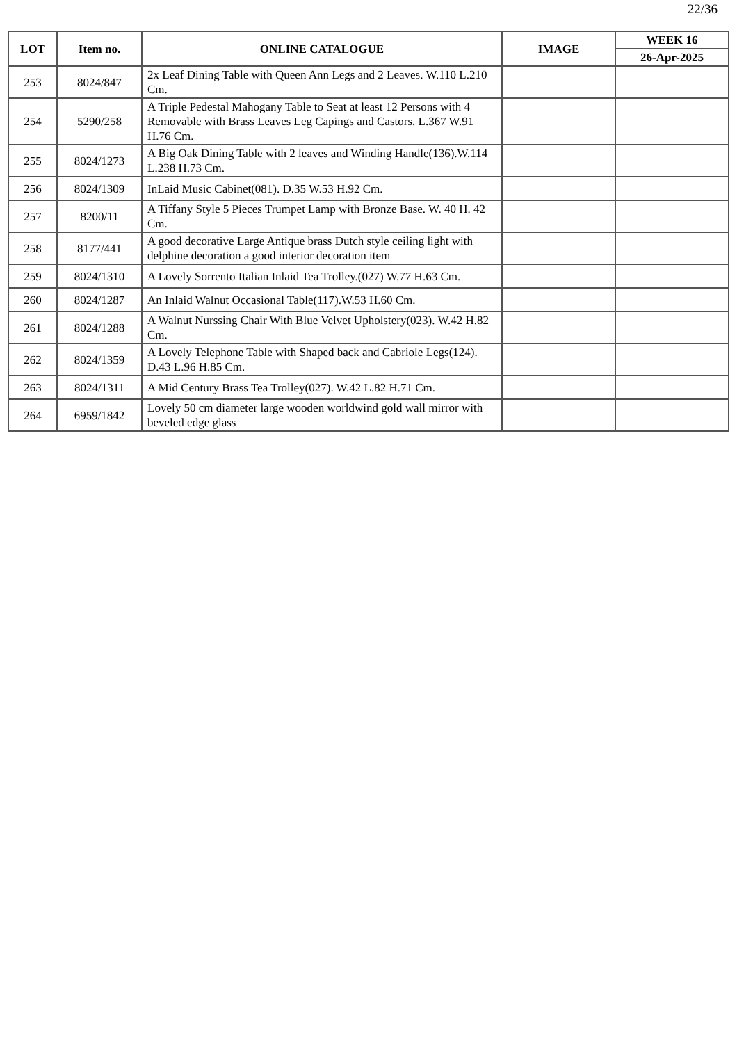22/36
| LOT | Item no. | ONLINE CATALOGUE | IMAGE | WEEK 16 |
| --- | --- | --- | --- | --- |
| | | | | 26-Apr-2025 |
| 253 | 8024/847 | 2x Leaf Dining Table with Queen Ann Legs and 2 Leaves. W.110 L.210 Cm. | | |
| 254 | 5290/258 | A Triple Pedestal Mahogany Table to Seat at least 12 Persons with 4 Removable with Brass Leaves Leg Capings and Castors. L.367 W.91 H.76 Cm. | | |
| 255 | 8024/1273 | A Big Oak Dining Table with 2 leaves and Winding Handle(136).W.114 L.238 H.73 Cm. | | |
| 256 | 8024/1309 | InLaid Music Cabinet(081). D.35 W.53 H.92 Cm. | | |
| 257 | 8200/11 | A Tiffany Style 5 Pieces Trumpet Lamp with Bronze Base. W. 40 H. 42 Cm. | | |
| 258 | 8177/441 | A good decorative Large Antique brass Dutch style ceiling light with delphine decoration a good interior decoration item | | |
| 259 | 8024/1310 | A Lovely Sorrento Italian Inlaid Tea Trolley.(027) W.77 H.63 Cm. | | |
| 260 | 8024/1287 | An Inlaid Walnut Occasional Table(117).W.53 H.60 Cm. | | |
| 261 | 8024/1288 | A Walnut Nurssing Chair With Blue Velvet Upholstery(023). W.42 H.82 Cm. | | |
| 262 | 8024/1359 | A Lovely Telephone Table with Shaped back and Cabriole Legs(124). D.43 L.96 H.85 Cm. | | |
| 263 | 8024/1311 | A Mid Century Brass Tea Trolley(027). W.42 L.82 H.71 Cm. | | |
| 264 | 6959/1842 | Lovely 50 cm diameter large wooden worldwind gold wall mirror with beveled edge glass | | |